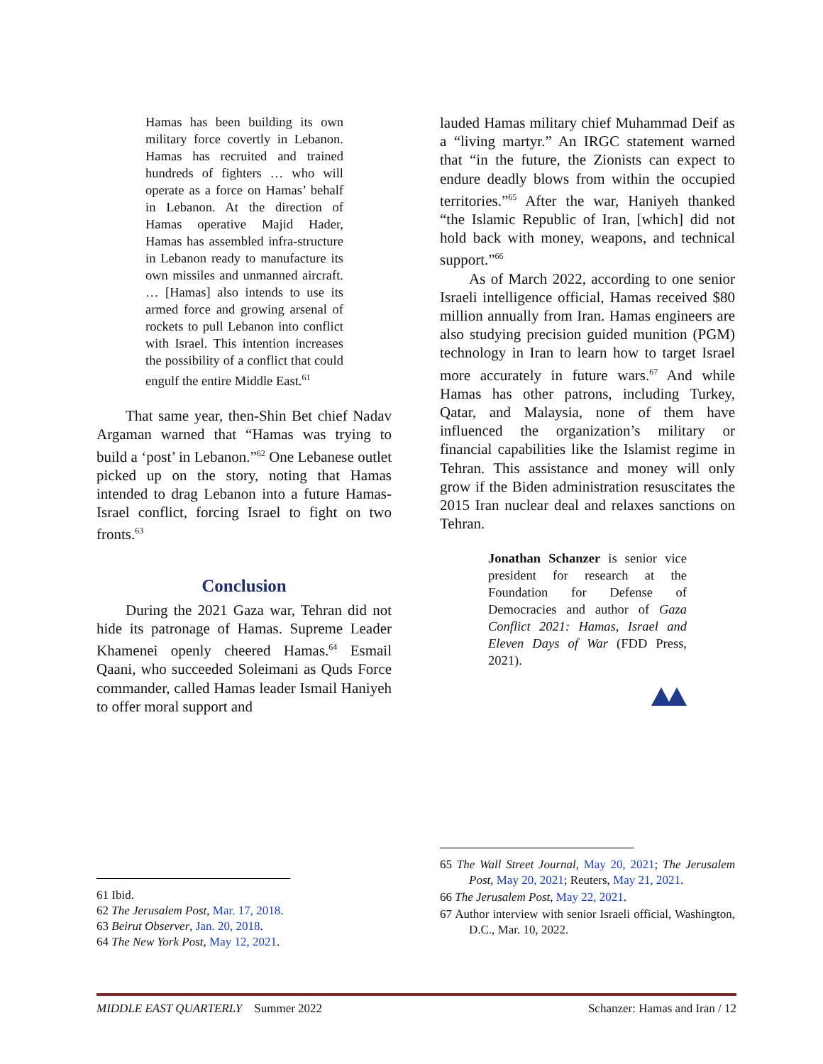Hamas has been building its own military force covertly in Lebanon. Hamas has recruited and trained hundreds of fighters … who will operate as a force on Hamas’ behalf in Lebanon. At the direction of Hamas operative Majid Hader, Hamas has assembled infra-structure in Lebanon ready to manufacture its own missiles and unmanned aircraft. … [Hamas] also intends to use its armed force and growing arsenal of rockets to pull Lebanon into conflict with Israel. This intention increases the possibility of a conflict that could engulf the entire Middle East.<sup>61</sup>
That same year, then-Shin Bet chief Nadav Argaman warned that “Hamas was trying to build a ‘post’ in Lebanon.”<sup>62</sup> One Lebanese outlet picked up on the story, noting that Hamas intended to drag Lebanon into a future Hamas-Israel conflict, forcing Israel to fight on two fronts.<sup>63</sup>
Conclusion
During the 2021 Gaza war, Tehran did not hide its patronage of Hamas. Supreme Leader Khamenei openly cheered Hamas.<sup>64</sup> Esmail Qaani, who succeeded Soleimani as Quds Force commander, called Hamas leader Ismail Haniyeh to offer moral support and
lauded Hamas military chief Muhammad Deif as a “living martyr.” An IRGC statement warned that “in the future, the Zionists can expect to endure deadly blows from within the occupied territories.”<sup>65</sup> After the war, Haniyeh thanked “the Islamic Republic of Iran, [which] did not hold back with money, weapons, and technical support.”<sup>66</sup>
As of March 2022, according to one senior Israeli intelligence official, Hamas received $80 million annually from Iran. Hamas engineers are also studying precision guided munition (PGM) technology in Iran to learn how to target Israel more accurately in future wars.<sup>67</sup> And while Hamas has other patrons, including Turkey, Qatar, and Malaysia, none of them have influenced the organization’s military or financial capabilities like the Islamist regime in Tehran. This assistance and money will only grow if the Biden administration resuscitates the 2015 Iran nuclear deal and relaxes sanctions on Tehran.
Jonathan Schanzer is senior vice president for research at the Foundation for Defense of Democracies and author of Gaza Conflict 2021: Hamas, Israel and Eleven Days of War (FDD Press, 2021).
61 Ibid.
62 The Jerusalem Post, Mar. 17, 2018.
63 Beirut Observer, Jan. 20, 2018.
64 The New York Post, May 12, 2021.
65 The Wall Street Journal, May 20, 2021; The Jerusalem Post, May 20, 2021; Reuters, May 21, 2021.
66 The Jerusalem Post, May 22, 2021.
67 Author interview with senior Israeli official, Washington, D.C., Mar. 10, 2022.
MIDDLE EAST QUARTERLY Summer 2022 Schanzer: Hamas and Iran / 12